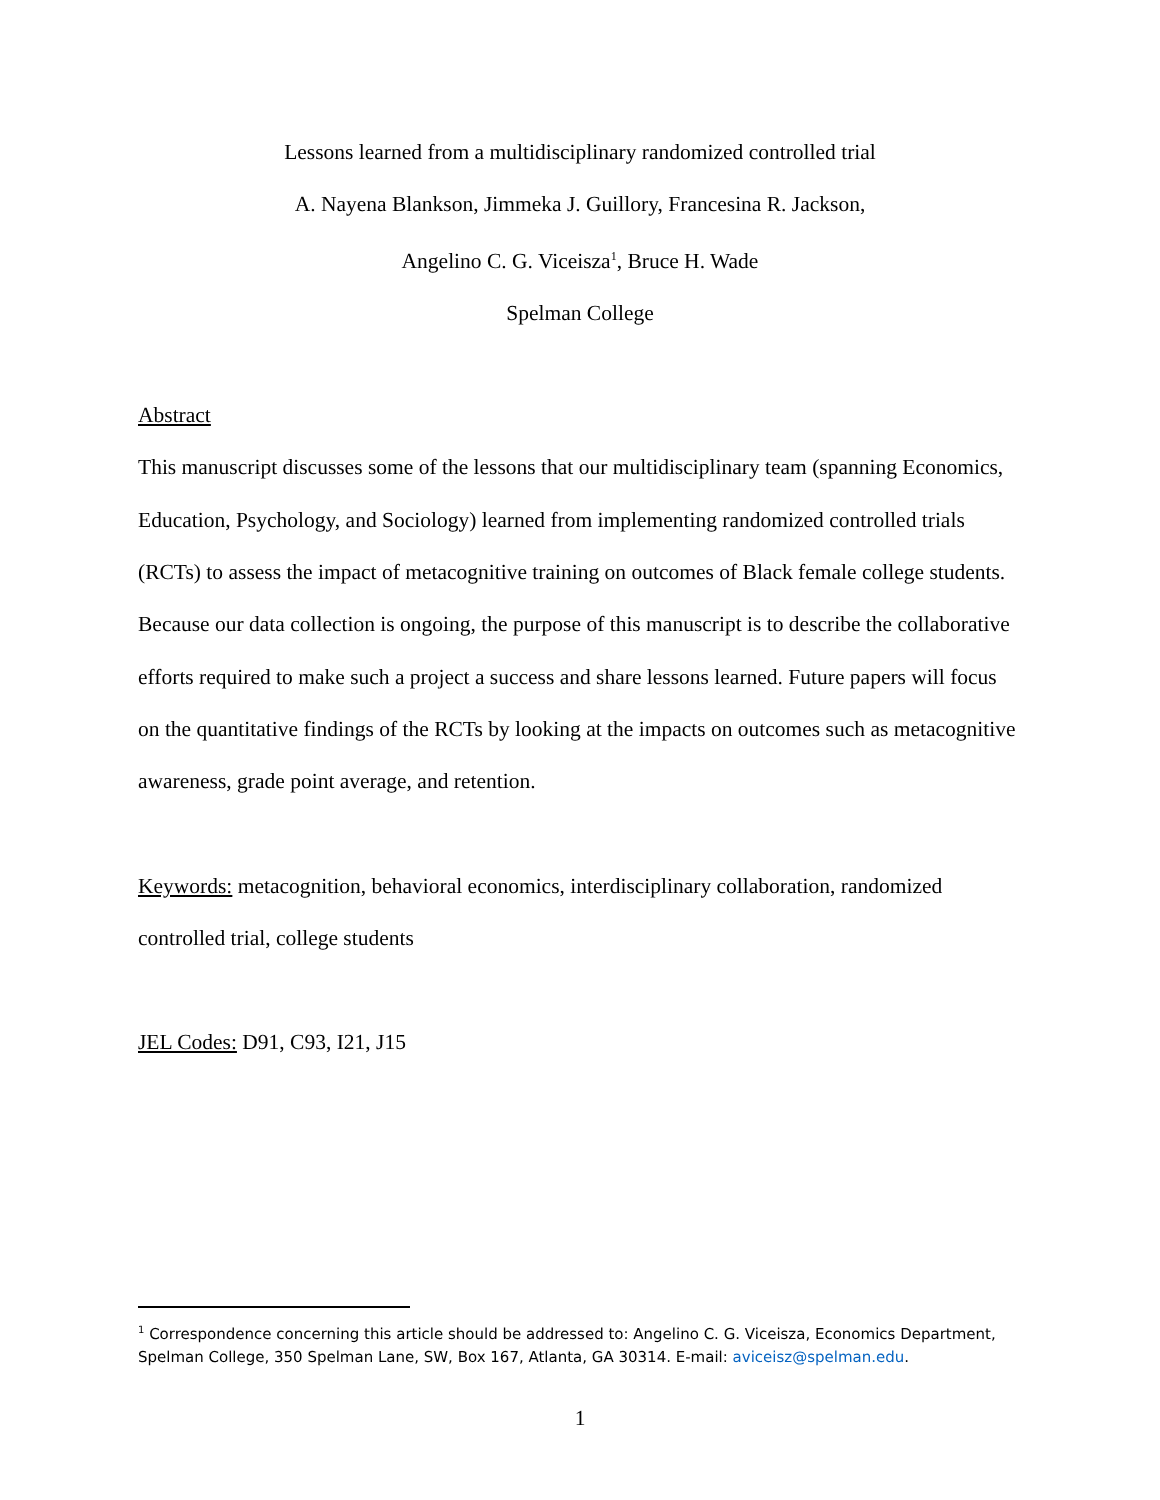Lessons learned from a multidisciplinary randomized controlled trial
A. Nayena Blankson, Jimmeka J. Guillory, Francesina R. Jackson,
Angelino C. G. Viceisza<sup>1</sup>, Bruce H. Wade
Spelman College
Abstract
This manuscript discusses some of the lessons that our multidisciplinary team (spanning Economics, Education, Psychology, and Sociology) learned from implementing randomized controlled trials (RCTs) to assess the impact of metacognitive training on outcomes of Black female college students. Because our data collection is ongoing, the purpose of this manuscript is to describe the collaborative efforts required to make such a project a success and share lessons learned. Future papers will focus on the quantitative findings of the RCTs by looking at the impacts on outcomes such as metacognitive awareness, grade point average, and retention.
Keywords: metacognition, behavioral economics, interdisciplinary collaboration, randomized controlled trial, college students
JEL Codes: D91, C93, I21, J15
<sup>1</sup> Correspondence concerning this article should be addressed to: Angelino C. G. Viceisza, Economics Department, Spelman College, 350 Spelman Lane, SW, Box 167, Atlanta, GA 30314. E-mail: aviceisz@spelman.edu.
1